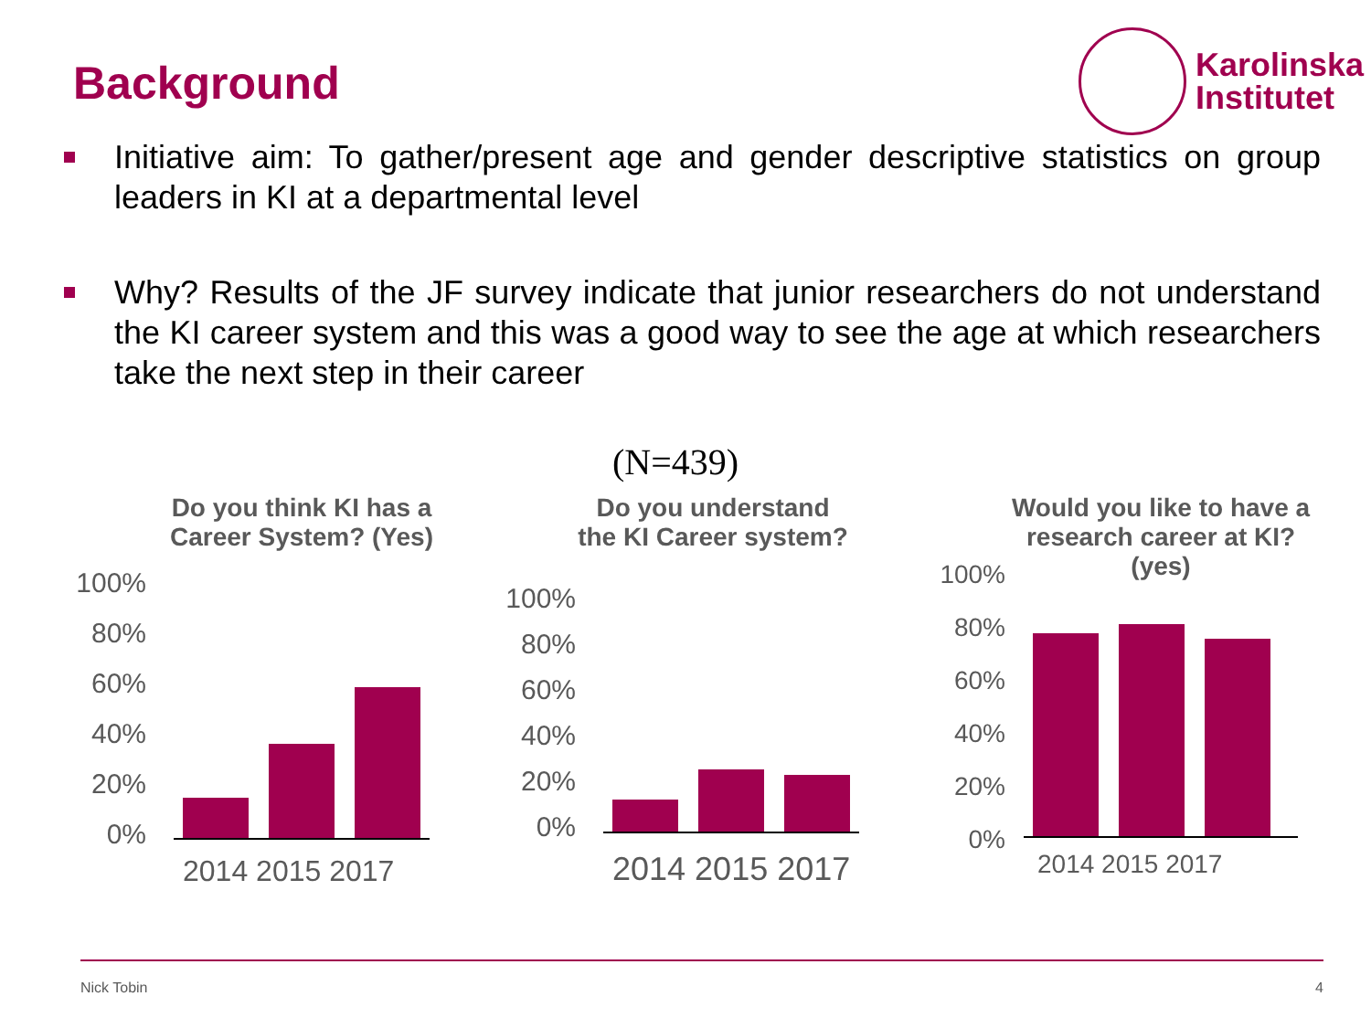Background
Karolinska
Institutet
Initiative aim: To gather/present age and gender descriptive statistics on group leaders in KI at a departmental level
Why? Results of the JF survey indicate that junior researchers do not understand the KI career system and this was a good way to see the age at which researchers take the next step in their career
(N=439)
Do you think KI has a Career System? (Yes)
100%
80%
60%
40%
20%
0%
2014 2015 2017
Do you understand the KI Career system?
100%
80%
60%
40%
20%
0%
2014 2015 2017
Would you like to have a research career at KI? (yes)
100%
80%
60%
40%
20%
0%
2014 2015 2017
Nick Tobin 4